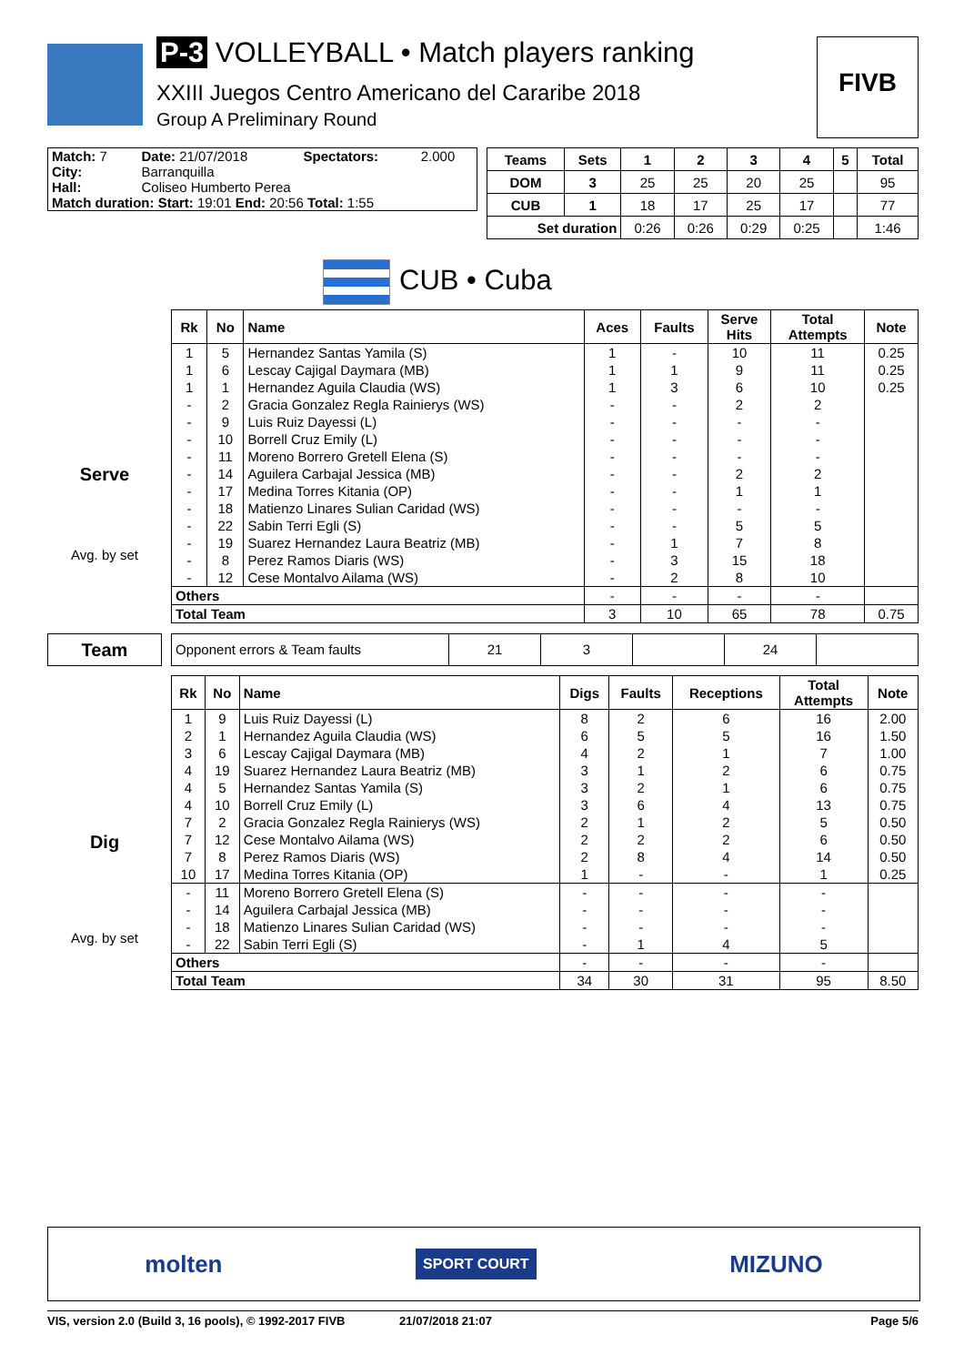P-3 VOLLEYBALL • Match players ranking
XXIII Juegos Centro Americano del Cararibe 2018
Group A Preliminary Round
FIVB
| Match: 7 | Date: 21/07/2018 | Spectators: | 2.000 |
| City: | Barranquilla | | |
| Hall: | Coliseo Humberto Perea | | |
| Match duration: Start: 19:01 End: 20:56 Total: 1:55 | | | |
| Teams | Sets | 1 | 2 | 3 | 4 | 5 | Total |
| --- | --- | --- | --- | --- | --- | --- | --- |
| DOM | 3 | 25 | 25 | 20 | 25 | | 95 |
| CUB | 1 | 18 | 17 | 25 | 17 | | 77 |
| Set duration | | 0:26 | 0:26 | 0:29 | 0:25 | | 1:46 |
CUB • Cuba
Serve
Avg. by set
| Rk | No | Name | Aces | Faults | Serve Hits | Total Attempts | Note |
| --- | --- | --- | --- | --- | --- | --- | --- |
| 1 | 5 | Hernandez Santas Yamila (S) | 1 | - | 10 | 11 | 0.25 |
| 1 | 6 | Lescay Cajigal Daymara (MB) | 1 | 1 | 9 | 11 | 0.25 |
| 1 | 1 | Hernandez Aguila Claudia (WS) | 1 | 3 | 6 | 10 | 0.25 |
| - | 2 | Gracia Gonzalez Regla Rainierys (WS) | - | - | 2 | 2 | |
| - | 9 | Luis Ruiz Dayessi (L) | - | - | - | - | |
| - | 10 | Borrell Cruz Emily (L) | - | - | - | - | |
| - | 11 | Moreno Borrero Gretell Elena (S) | - | - | - | - | |
| - | 14 | Aguilera Carbajal Jessica (MB) | - | - | 2 | 2 | |
| - | 17 | Medina Torres Kitania (OP) | - | - | 1 | 1 | |
| - | 18 | Matienzo Linares Sulian Caridad (WS) | - | - | - | - | |
| - | 22 | Sabin Terri Egli (S) | - | - | 5 | 5 | |
| - | 19 | Suarez Hernandez Laura Beatriz (MB) | - | 1 | 7 | 8 | |
| - | 8 | Perez Ramos Diaris (WS) | - | 3 | 15 | 18 | |
| - | 12 | Cese Montalvo Ailama (WS) | - | 2 | 8 | 10 | |
| Others | | | - | - | - | - | |
| Total Team | | | 3 | 10 | 65 | 78 | 0.75 |
Team
| Opponent errors & Team faults | 21 | 3 | | 24 | |
Dig
Avg. by set
| Rk | No | Name | Digs | Faults | Receptions | Total Attempts | Note |
| --- | --- | --- | --- | --- | --- | --- | --- |
| 1 | 9 | Luis Ruiz Dayessi (L) | 8 | 2 | 6 | 16 | 2.00 |
| 2 | 1 | Hernandez Aguila Claudia (WS) | 6 | 5 | 5 | 16 | 1.50 |
| 3 | 6 | Lescay Cajigal Daymara (MB) | 4 | 2 | 1 | 7 | 1.00 |
| 4 | 19 | Suarez Hernandez Laura Beatriz (MB) | 3 | 1 | 2 | 6 | 0.75 |
| 4 | 5 | Hernandez Santas Yamila (S) | 3 | 2 | 1 | 6 | 0.75 |
| 4 | 10 | Borrell Cruz Emily (L) | 3 | 6 | 4 | 13 | 0.75 |
| 7 | 2 | Gracia Gonzalez Regla Rainierys (WS) | 2 | 1 | 2 | 5 | 0.50 |
| 7 | 12 | Cese Montalvo Ailama (WS) | 2 | 2 | 2 | 6 | 0.50 |
| 7 | 8 | Perez Ramos Diaris (WS) | 2 | 8 | 4 | 14 | 0.50 |
| 10 | 17 | Medina Torres Kitania (OP) | 1 | - | - | 1 | 0.25 |
| - | 11 | Moreno Borrero Gretell Elena (S) | - | - | - | - | |
| - | 14 | Aguilera Carbajal Jessica (MB) | - | - | - | - | |
| - | 18 | Matienzo Linares Sulian Caridad (WS) | - | - | - | - | |
| - | 22 | Sabin Terri Egli (S) | - | 1 | 4 | 5 | |
| Others | | | - | - | - | - | |
| Total Team | | | 34 | 30 | 31 | 95 | 8.50 |
molten SPORT COURT MIZUNO
VIS, version 2.0 (Build 3, 16 pools), © 1992-2017 FIVB 21/07/2018 21:07 Page 5/6